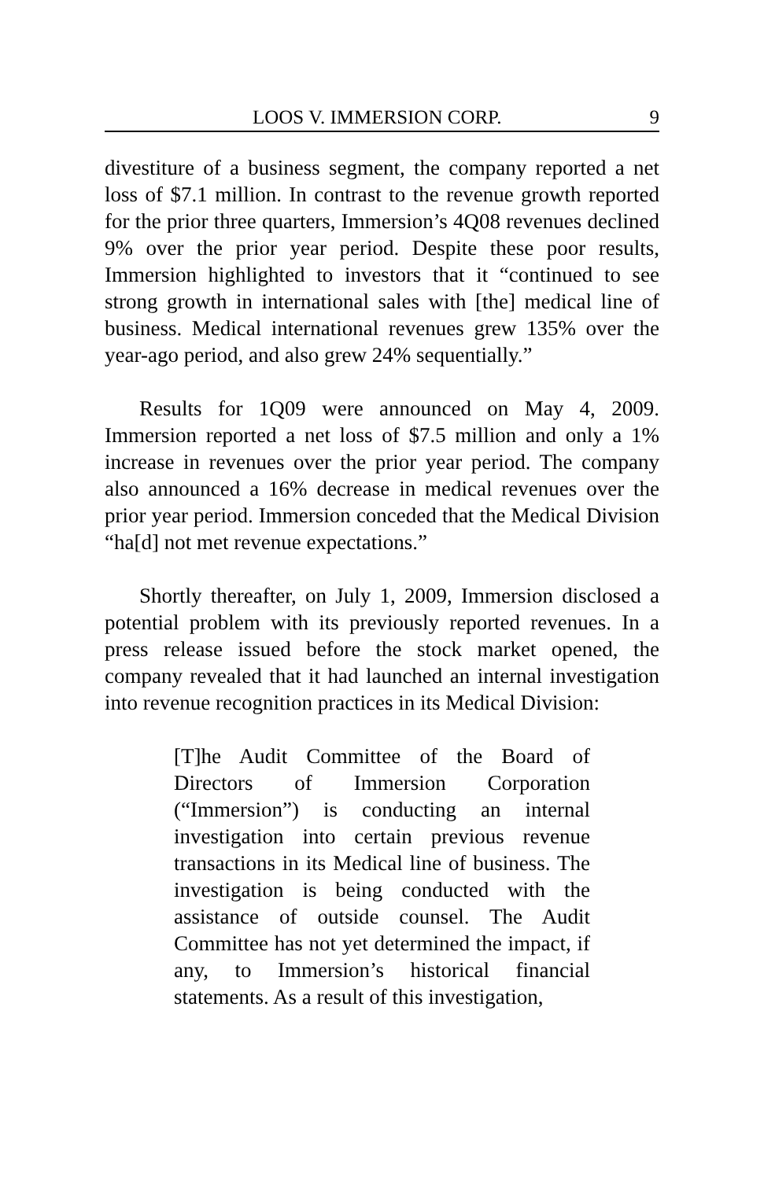LOOS V. IMMERSION CORP. 9
divestiture of a business segment, the company reported a net loss of $7.1 million. In contrast to the revenue growth reported for the prior three quarters, Immersion’s 4Q08 revenues declined 9% over the prior year period. Despite these poor results, Immersion highlighted to investors that it “continued to see strong growth in international sales with [the] medical line of business. Medical international revenues grew 135% over the year-ago period, and also grew 24% sequentially.”
Results for 1Q09 were announced on May 4, 2009. Immersion reported a net loss of $7.5 million and only a 1% increase in revenues over the prior year period. The company also announced a 16% decrease in medical revenues over the prior year period. Immersion conceded that the Medical Division “ha[d] not met revenue expectations.”
Shortly thereafter, on July 1, 2009, Immersion disclosed a potential problem with its previously reported revenues. In a press release issued before the stock market opened, the company revealed that it had launched an internal investigation into revenue recognition practices in its Medical Division:
[T]he Audit Committee of the Board of Directors of Immersion Corporation (“Immersion”) is conducting an internal investigation into certain previous revenue transactions in its Medical line of business. The investigation is being conducted with the assistance of outside counsel. The Audit Committee has not yet determined the impact, if any, to Immersion’s historical financial statements. As a result of this investigation,